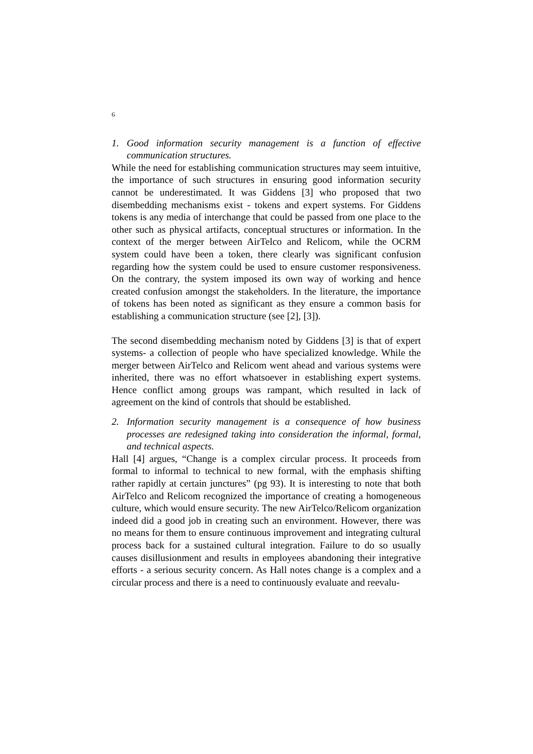6
1. Good information security management is a function of effective communication structures.
While the need for establishing communication structures may seem intuitive, the importance of such structures in ensuring good information security cannot be underestimated. It was Giddens [3] who proposed that two disembedding mechanisms exist - tokens and expert systems. For Giddens tokens is any media of interchange that could be passed from one place to the other such as physical artifacts, conceptual structures or information. In the context of the merger between AirTelco and Relicom, while the OCRM system could have been a token, there clearly was significant confusion regarding how the system could be used to ensure customer responsiveness. On the contrary, the system imposed its own way of working and hence created confusion amongst the stakeholders. In the literature, the importance of tokens has been noted as significant as they ensure a common basis for establishing a communication structure (see [2], [3]).
The second disembedding mechanism noted by Giddens [3] is that of expert systems- a collection of people who have specialized knowledge. While the merger between AirTelco and Relicom went ahead and various systems were inherited, there was no effort whatsoever in establishing expert systems. Hence conflict among groups was rampant, which resulted in lack of agreement on the kind of controls that should be established.
2. Information security management is a consequence of how business processes are redesigned taking into consideration the informal, formal, and technical aspects.
Hall [4] argues, “Change is a complex circular process. It proceeds from formal to informal to technical to new formal, with the emphasis shifting rather rapidly at certain junctures” (pg 93). It is interesting to note that both AirTelco and Relicom recognized the importance of creating a homogeneous culture, which would ensure security. The new AirTelco/Relicom organization indeed did a good job in creating such an environment. However, there was no means for them to ensure continuous improvement and integrating cultural process back for a sustained cultural integration. Failure to do so usually causes disillusionment and results in employees abandoning their integrative efforts - a serious security concern. As Hall notes change is a complex and a circular process and there is a need to continuously evaluate and reevalu-